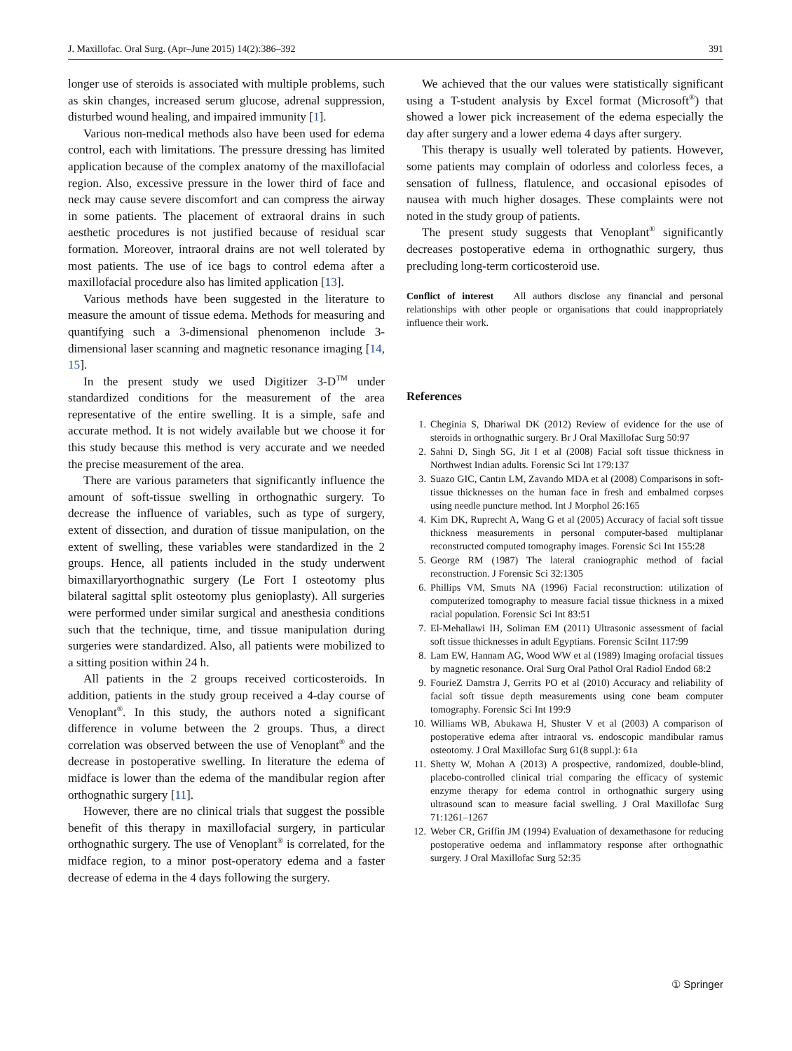J. Maxillofac. Oral Surg. (Apr–June 2015) 14(2):386–392 391
longer use of steroids is associated with multiple problems, such as skin changes, increased serum glucose, adrenal suppression, disturbed wound healing, and impaired immunity [1].
Various non-medical methods also have been used for edema control, each with limitations. The pressure dressing has limited application because of the complex anatomy of the maxillofacial region. Also, excessive pressure in the lower third of face and neck may cause severe discomfort and can compress the airway in some patients. The placement of extraoral drains in such aesthetic procedures is not justified because of residual scar formation. Moreover, intraoral drains are not well tolerated by most patients. The use of ice bags to control edema after a maxillofacial procedure also has limited application [13].
Various methods have been suggested in the literature to measure the amount of tissue edema. Methods for measuring and quantifying such a 3-dimensional phenomenon include 3-dimensional laser scanning and magnetic resonance imaging [14, 15].
In the present study we used Digitizer 3-D<sup>TM</sup> under standardized conditions for the measurement of the area representative of the entire swelling. It is a simple, safe and accurate method. It is not widely available but we choose it for this study because this method is very accurate and we needed the precise measurement of the area.
There are various parameters that significantly influence the amount of soft-tissue swelling in orthognathic surgery. To decrease the influence of variables, such as type of surgery, extent of dissection, and duration of tissue manipulation, on the extent of swelling, these variables were standardized in the 2 groups. Hence, all patients included in the study underwent bimaxillaryorthognathic surgery (Le Fort I osteotomy plus bilateral sagittal split osteotomy plus genioplasty). All surgeries were performed under similar surgical and anesthesia conditions such that the technique, time, and tissue manipulation during surgeries were standardized. Also, all patients were mobilized to a sitting position within 24 h.
All patients in the 2 groups received corticosteroids. In addition, patients in the study group received a 4-day course of Venoplant<sup>®</sup>. In this study, the authors noted a significant difference in volume between the 2 groups. Thus, a direct correlation was observed between the use of Venoplant<sup>®</sup> and the decrease in postoperative swelling. In literature the edema of midface is lower than the edema of the mandibular region after orthognathic surgery [11].
However, there are no clinical trials that suggest the possible benefit of this therapy in maxillofacial surgery, in particular orthognathic surgery. The use of Venoplant<sup>®</sup> is correlated, for the midface region, to a minor post-operatory edema and a faster decrease of edema in the 4 days following the surgery.
We achieved that the our values were statistically significant using a T-student analysis by Excel format (Microsoft<sup>®</sup>) that showed a lower pick increasement of the edema especially the day after surgery and a lower edema 4 days after surgery.
This therapy is usually well tolerated by patients. However, some patients may complain of odorless and colorless feces, a sensation of fullness, flatulence, and occasional episodes of nausea with much higher dosages. These complaints were not noted in the study group of patients.
The present study suggests that Venoplant<sup>®</sup> significantly decreases postoperative edema in orthognathic surgery, thus precluding long-term corticosteroid use.
Conflict of interest All authors disclose any financial and personal relationships with other people or organisations that could inappropriately influence their work.
References
1. Cheginia S, Dhariwal DK (2012) Review of evidence for the use of steroids in orthognathic surgery. Br J Oral Maxillofac Surg 50:97
2. Sahni D, Singh SG, Jit I et al (2008) Facial soft tissue thickness in Northwest Indian adults. Forensic Sci Int 179:137
3. Suazo GIC, Cantın LM, Zavando MDA et al (2008) Comparisons in soft-tissue thicknesses on the human face in fresh and embalmed corpses using needle puncture method. Int J Morphol 26:165
4. Kim DK, Ruprecht A, Wang G et al (2005) Accuracy of facial soft tissue thickness measurements in personal computer-based multiplanar reconstructed computed tomography images. Forensic Sci Int 155:28
5. George RM (1987) The lateral craniographic method of facial reconstruction. J Forensic Sci 32:1305
6. Phillips VM, Smuts NA (1996) Facial reconstruction: utilization of computerized tomography to measure facial tissue thickness in a mixed racial population. Forensic Sci Int 83:51
7. El-Mehallawi IH, Soliman EM (2011) Ultrasonic assessment of facial soft tissue thicknesses in adult Egyptians. Forensic SciInt 117:99
8. Lam EW, Hannam AG, Wood WW et al (1989) Imaging orofacial tissues by magnetic resonance. Oral Surg Oral Pathol Oral Radiol Endod 68:2
9. FourieZ Damstra J, Gerrits PO et al (2010) Accuracy and reliability of facial soft tissue depth measurements using cone beam computer tomography. Forensic Sci Int 199:9
10. Williams WB, Abukawa H, Shuster V et al (2003) A comparison of postoperative edema after intraoral vs. endoscopic mandibular ramus osteotomy. J Oral Maxillofac Surg 61(8 suppl.): 61a
11. Shetty W, Mohan A (2013) A prospective, randomized, double-blind, placebo-controlled clinical trial comparing the efficacy of systemic enzyme therapy for edema control in orthognathic surgery using ultrasound scan to measure facial swelling. J Oral Maxillofac Surg 71:1261–1267
12. Weber CR, Griffin JM (1994) Evaluation of dexamethasone for reducing postoperative oedema and inflammatory response after orthognathic surgery. J Oral Maxillofac Surg 52:35
① Springer